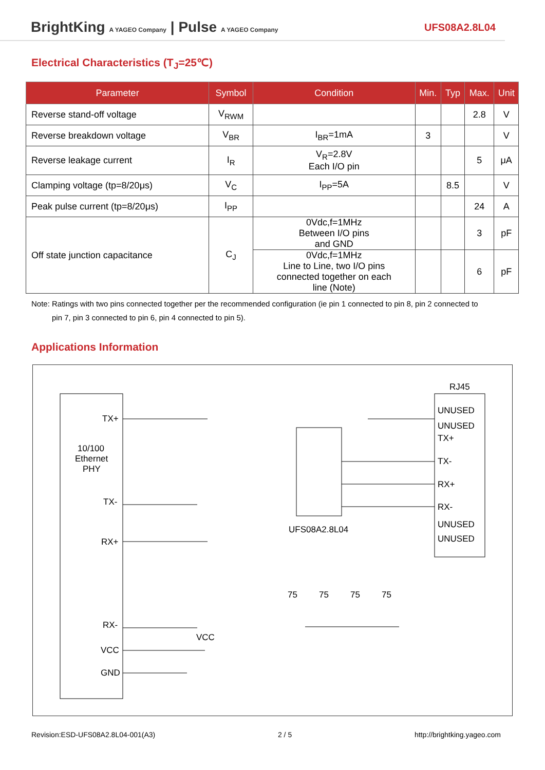BrightKing A YAGEO Company | Pulse A YAGEO Company
UFS08A2.8L04
Electrical Characteristics (T<sub>J</sub>=25℃)
| Parameter | Symbol | Condition | Min. | Typ | Max. | Unit |
| --- | --- | --- | --- | --- | --- | --- |
| Reverse stand-off voltage | V<sub>RWM</sub> | | | | 2.8 | V |
| Reverse breakdown voltage | V<sub>BR</sub> | I<sub>BR</sub>=1mA | 3 | | | V |
| Reverse leakage current | I<sub>R</sub> | V<sub>R</sub>=2.8V Each I/O pin | | | 5 | μA |
| Clamping voltage (tp=8/20μs) | V<sub>C</sub> | I<sub>PP</sub>=5A | | 8.5 | | V |
| Peak pulse current (tp=8/20μs) | I<sub>PP</sub> | | | | 24 | A |
| Off state junction capacitance | C<sub>J</sub> | 0Vdc,f=1MHz Between I/O pins and GND | | | 3 | pF |
| | | 0Vdc,f=1MHz Line to Line, two I/O pins connected together on each line (Note) | | | 6 | pF |
Note: Ratings with two pins connected together per the recommended configuration (ie pin 1 connected to pin 8, pin 2 connected to
pin 7, pin 3 connected to pin 6, pin 4 connected to pin 5).
Applications Information
RJ45
10/100
Ethernet
PHY
TX+
TX-
RX+
RX-
VCC
GND
UNUSED
UNUSED
TX+
TX-
RX+
RX-
UNUSED
UNUSED
UFS08A2.8L04
75
75
75
75
VCC
Revision:ESD-UFS08A2.8L04-001(A3) 2 / 5 http://brightking.yageo.com